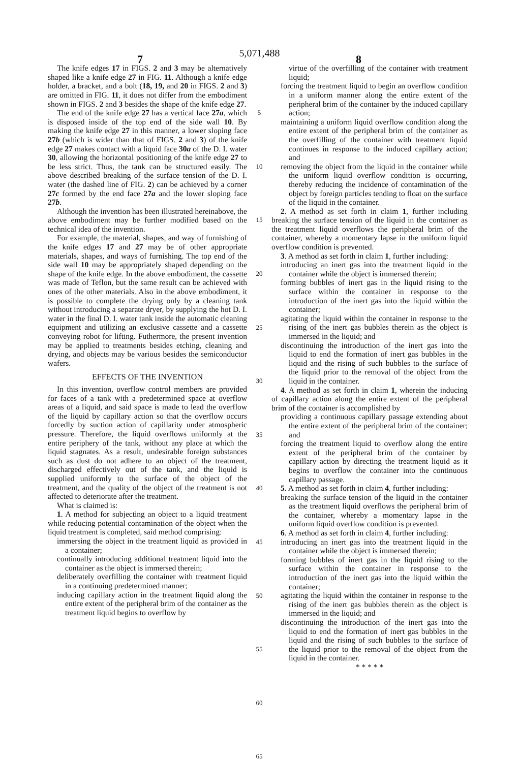5,071,488
7 8
The knife edges 17 in FIGS. 2 and 3 may be alternatively shaped like a knife edge 27 in FIG. 11. Although a knife edge holder, a bracket, and a bolt (18, 19, and 20 in FIGS. 2 and 3) are omitted in FIG. 11, it does not differ from the embodiment shown in FIGS. 2 and 3 besides the shape of the knife edge 27.
The end of the knife edge 27 has a vertical face 27a, which is disposed inside of the top end of the side wall 10. By making the knife edge 27 in this manner, a lower sloping face 27b (which is wider than that of FIGS. 2 and 3) of the knife edge 27 makes contact with a liquid face 30a of the D. I. water 30, allowing the horizontal positioning of the knife edge 27 to be less strict. Thus, the tank can be structured easily. The above described breaking of the surface tension of the D. I. water (the dashed line of FIG. 2) can be achieved by a corner 27c formed by the end face 27a and the lower sloping face 27b.
Although the invention has been illustrated hereinabove, the above embodiment may be further modified based on the technical idea of the invention.
For example, the material, shapes, and way of furnishing of the knife edges 17 and 27 may be of other appropriate materials, shapes, and ways of furnishing. The top end of the side wall 10 may be appropriately shaped depending on the shape of the knife edge. In the above embodiment, the cassette was made of Teflon, but the same result can be achieved with ones of the other materials. Also in the above embodiment, it is possible to complete the drying only by a cleaning tank without introducing a separate dryer, by supplying the hot D. I. water in the final D. I. water tank inside the automatic cleaning equipment and utilizing an exclusive cassette and a cassette conveying robot for lifting. Futhermore, the present invention may be applied to treatments besides etching, cleaning and drying, and objects may be various besides the semiconductor wafers.
EFFECTS OF THE INVENTION
In this invention, overflow control members are provided for faces of a tank with a predetermined space at overflow areas of a liquid, and said space is made to lead the overflow of the liquid by capillary action so that the overflow occurs forcedly by suction action of capillarity under atmospheric pressure. Therefore, the liquid overflows uniformly at the entire periphery of the tank, without any place at which the liquid stagnates. As a result, undesirable foreign substances such as dust do not adhere to an object of the treatment, discharged effectively out of the tank, and the liquid is supplied uniformly to the surface of the object of the treatment, and the quality of the object of the treatment is not affected to deteriorate after the treatment.
What is claimed is:
1. A method for subjecting an object to a liquid treatment while reducing potential contamination of the object when the liquid treatment is completed, said method comprising:
immersing the object in the treatment liquid as provided in a container;
continually introducing additional treatment liquid into the container as the object is immersed therein;
deliberately overfilling the container with treatment liquid in a continuing predetermined manner;
inducing capillary action in the treatment liquid along the entire extent of the peripheral brim of the container as the treatment liquid begins to overflow by
5
10
15
20
25
30
35
40
45
50
55
60
65
virtue of the overfilling of the container with treatment liquid;
forcing the treatment liquid to begin an overflow condition in a uniform manner along the entire extent of the peripheral brim of the container by the induced capillary action;
maintaining a uniform liquid overflow condition along the entire extent of the peripheral brim of the container as the overfilling of the container with treatment liquid continues in response to the induced capillary action; and
removing the object from the liquid in the container while the uniform liquid overflow condition is occurring, thereby reducing the incidence of contamination of the object by foreign particles tending to float on the surface of the liquid in the container.
2. A method as set forth in claim 1, further including breaking the surface tension of the liquid in the container as the treatment liquid overflows the peripheral brim of the container, whereby a momentary lapse in the uniform liquid overflow condition is prevented.
3. A method as set forth in claim 1, further including:
introducing an inert gas into the treatment liquid in the container while the object is immersed therein;
forming bubbles of inert gas in the liquid rising to the surface within the container in response to the introduction of the inert gas into the liquid within the container;
agitating the liquid within the container in response to the rising of the inert gas bubbles therein as the object is immersed in the liquid; and
discontinuing the introduction of the inert gas into the liquid to end the formation of inert gas bubbles in the liquid and the rising of such bubbles to the surface of the liquid prior to the removal of the object from the liquid in the container.
4. A method as set forth in claim 1, wherein the inducing of capillary action along the entire extent of the peripheral brim of the container is accomplished by
providing a continuous capillary passage extending about the entire extent of the peripheral brim of the container; and
forcing the treatment liquid to overflow along the entire extent of the peripheral brim of the container by capillary action by directing the treatment liquid as it begins to overflow the container into the continuous capillary passage.
5. A method as set forth in claim 4, further including:
breaking the surface tension of the liquid in the container as the treatment liquid overflows the peripheral brim of the container, whereby a momentary lapse in the uniform liquid overflow condition is prevented.
6. A method as set forth in claim 4, further including:
introducing an inert gas into the treatment liquid in the container while the object is immersed therein;
forming bubbles of inert gas in the liquid rising to the surface within the container in response to the introduction of the inert gas into the liquid within the container;
agitating the liquid within the container in response to the rising of the inert gas bubbles therein as the object is immersed in the liquid; and
discontinuing the introduction of the inert gas into the liquid to end the formation of inert gas bubbles in the liquid and the rising of such bubbles to the surface of the liquid prior to the removal of the object from the liquid in the container.
* * * * *